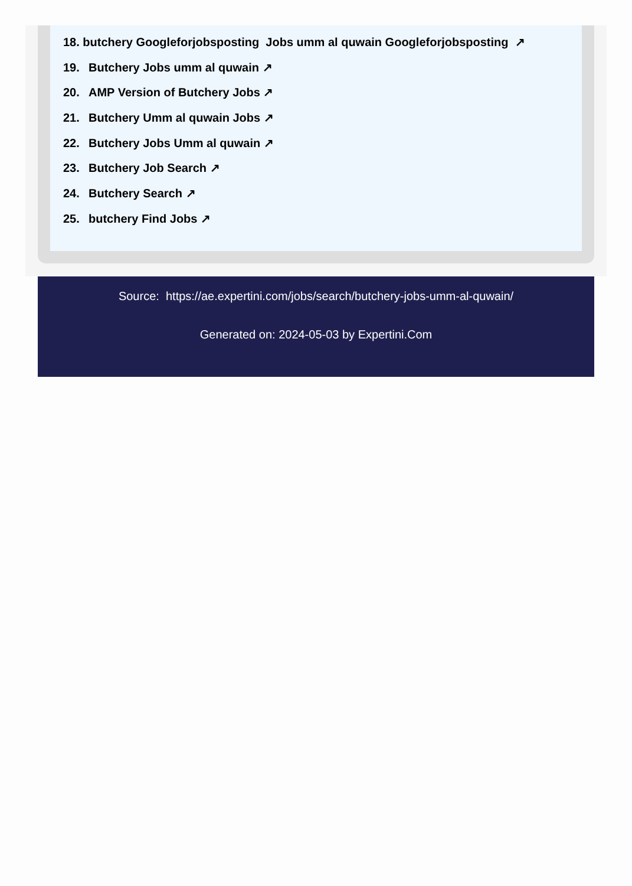18. butchery Googleforjobsposting Jobs umm al quwain Googleforjobsposting ↗
19. Butchery Jobs umm al quwain ↗
20. AMP Version of Butchery Jobs ↗
21. Butchery Umm al quwain Jobs ↗
22. Butchery Jobs Umm al quwain ↗
23. Butchery Job Search ↗
24. Butchery Search ↗
25. butchery Find Jobs ↗
Source: https://ae.expertini.com/jobs/search/butchery-jobs-umm-al-quwain/
Generated on: 2024-05-03 by Expertini.Com